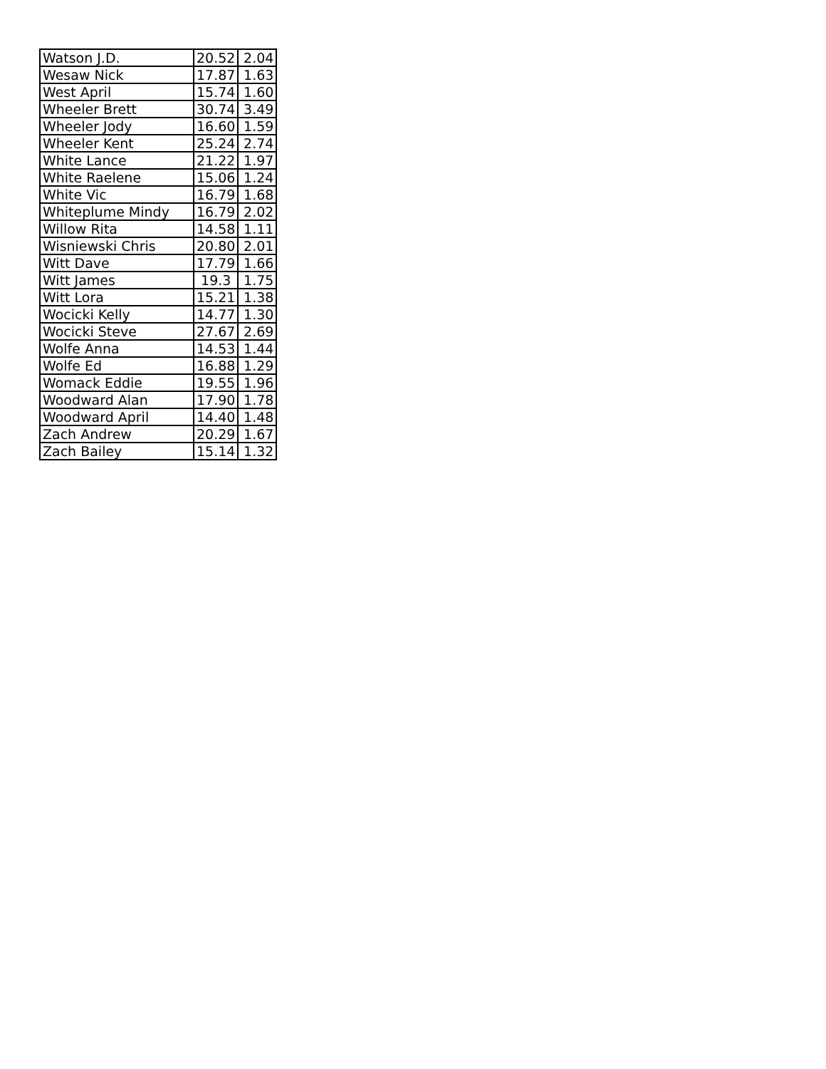| Watson J.D. | 20.52 | 2.04 |
| Wesaw Nick | 17.87 | 1.63 |
| West April | 15.74 | 1.60 |
| Wheeler Brett | 30.74 | 3.49 |
| Wheeler Jody | 16.60 | 1.59 |
| Wheeler Kent | 25.24 | 2.74 |
| White Lance | 21.22 | 1.97 |
| White Raelene | 15.06 | 1.24 |
| White Vic | 16.79 | 1.68 |
| Whiteplume Mindy | 16.79 | 2.02 |
| Willow Rita | 14.58 | 1.11 |
| Wisniewski Chris | 20.80 | 2.01 |
| Witt Dave | 17.79 | 1.66 |
| Witt James | 19.3 | 1.75 |
| Witt Lora | 15.21 | 1.38 |
| Wocicki Kelly | 14.77 | 1.30 |
| Wocicki Steve | 27.67 | 2.69 |
| Wolfe Anna | 14.53 | 1.44 |
| Wolfe Ed | 16.88 | 1.29 |
| Womack Eddie | 19.55 | 1.96 |
| Woodward Alan | 17.90 | 1.78 |
| Woodward April | 14.40 | 1.48 |
| Zach Andrew | 20.29 | 1.67 |
| Zach Bailey | 15.14 | 1.32 |